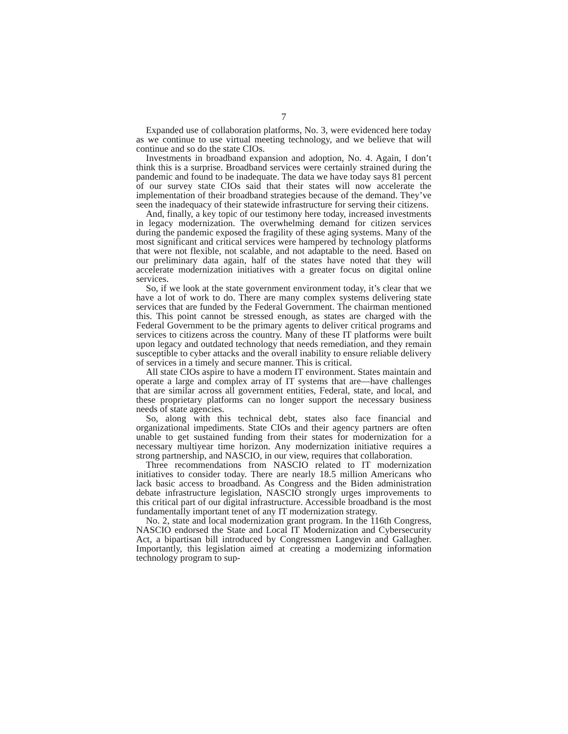7
Expanded use of collaboration platforms, No. 3, were evidenced here today as we continue to use virtual meeting technology, and we believe that will continue and so do the state CIOs.
Investments in broadband expansion and adoption, No. 4. Again, I don’t think this is a surprise. Broadband services were certainly strained during the pandemic and found to be inadequate. The data we have today says 81 percent of our survey state CIOs said that their states will now accelerate the implementation of their broadband strategies because of the demand. They’ve seen the inadequacy of their statewide infrastructure for serving their citizens.
And, finally, a key topic of our testimony here today, increased investments in legacy modernization. The overwhelming demand for citizen services during the pandemic exposed the fragility of these aging systems. Many of the most significant and critical services were hampered by technology platforms that were not flexible, not scalable, and not adaptable to the need. Based on our preliminary data again, half of the states have noted that they will accelerate modernization initiatives with a greater focus on digital online services.
So, if we look at the state government environment today, it’s clear that we have a lot of work to do. There are many complex systems delivering state services that are funded by the Federal Government. The chairman mentioned this. This point cannot be stressed enough, as states are charged with the Federal Government to be the primary agents to deliver critical programs and services to citizens across the country. Many of these IT platforms were built upon legacy and outdated technology that needs remediation, and they remain susceptible to cyber attacks and the overall inability to ensure reliable delivery of services in a timely and secure manner. This is critical.
All state CIOs aspire to have a modern IT environment. States maintain and operate a large and complex array of IT systems that are—have challenges that are similar across all government entities, Federal, state, and local, and these proprietary platforms can no longer support the necessary business needs of state agencies.
So, along with this technical debt, states also face financial and organizational impediments. State CIOs and their agency partners are often unable to get sustained funding from their states for modernization for a necessary multiyear time horizon. Any modernization initiative requires a strong partnership, and NASCIO, in our view, requires that collaboration.
Three recommendations from NASCIO related to IT modernization initiatives to consider today. There are nearly 18.5 million Americans who lack basic access to broadband. As Congress and the Biden administration debate infrastructure legislation, NASCIO strongly urges improvements to this critical part of our digital infrastructure. Accessible broadband is the most fundamentally important tenet of any IT modernization strategy.
No. 2, state and local modernization grant program. In the 116th Congress, NASCIO endorsed the State and Local IT Modernization and Cybersecurity Act, a bipartisan bill introduced by Congressmen Langevin and Gallagher. Importantly, this legislation aimed at creating a modernizing information technology program to sup-